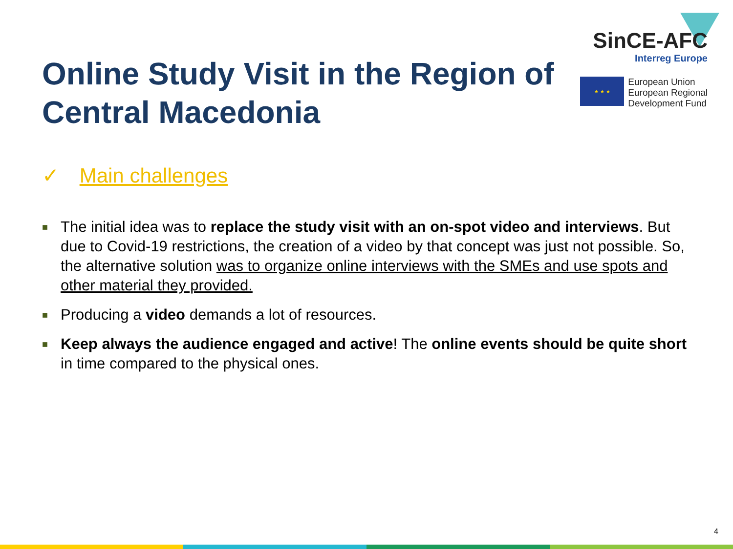Online Study Visit in the Region of Central Macedonia
SinCE-AFC
Interreg Europe
★ ★ ★
European Union
European Regional
Development Fund
✓ Main challenges
■ The initial idea was to replace the study visit with an on-spot video and interviews. But due to Covid-19 restrictions, the creation of a video by that concept was just not possible. So, the alternative solution was to organize online interviews with the SMEs and use spots and other material they provided.
■ Producing a video demands a lot of resources.
■ Keep always the audience engaged and active! The online events should be quite short in time compared to the physical ones.
4